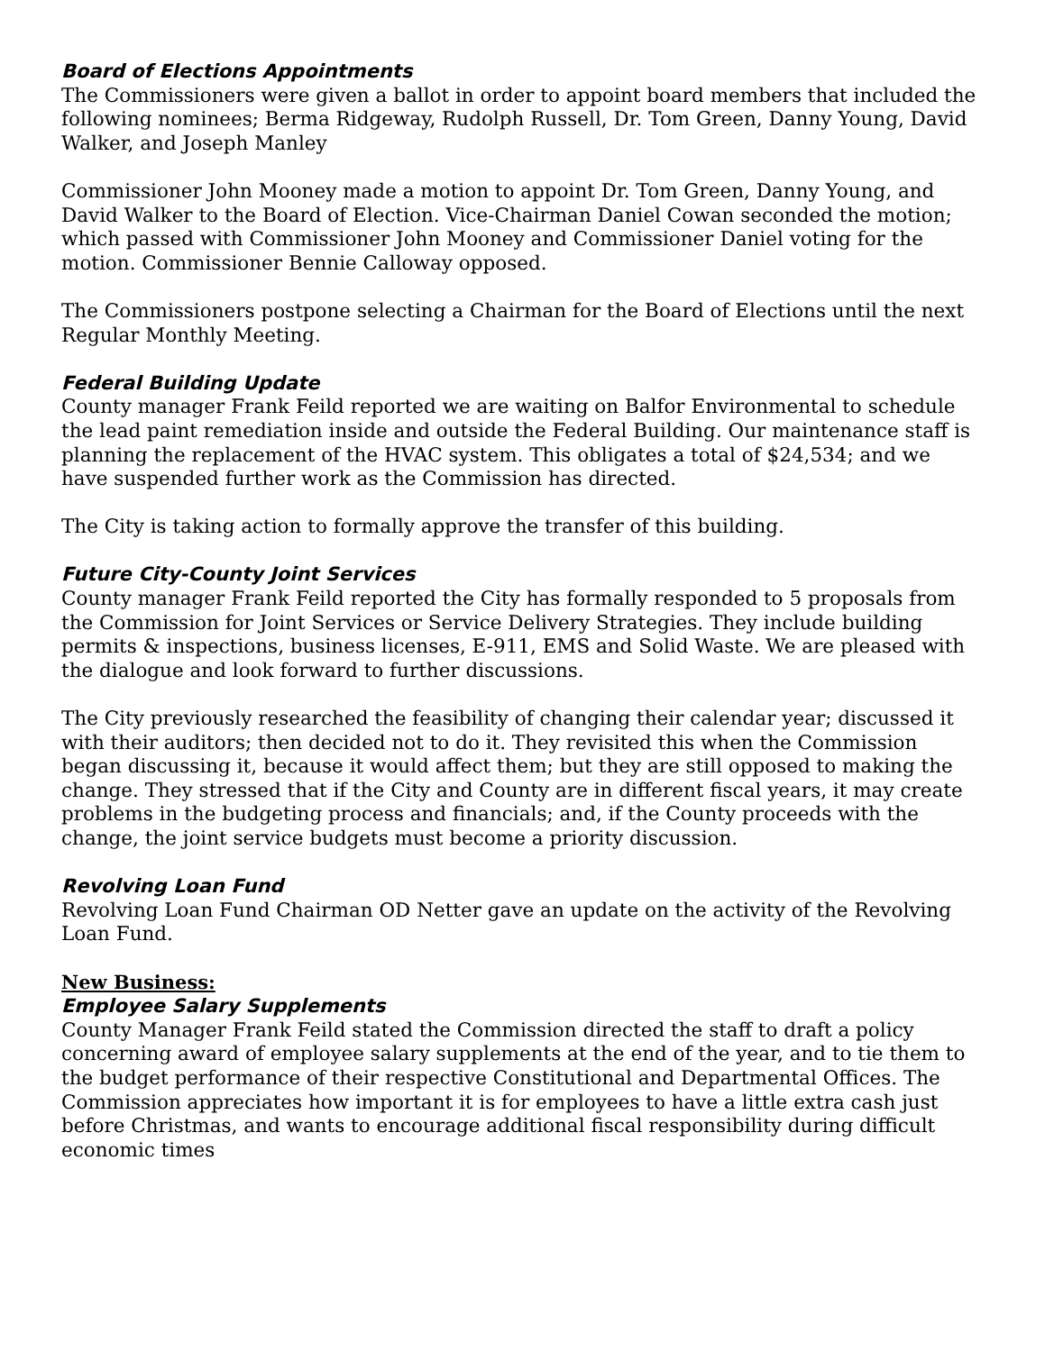Board of Elections Appointments
The Commissioners were given a ballot in order to appoint board members that included the following nominees; Berma Ridgeway, Rudolph Russell, Dr. Tom Green, Danny Young, David Walker, and Joseph Manley
Commissioner John Mooney made a motion to appoint Dr. Tom Green, Danny Young, and David Walker to the Board of Election. Vice-Chairman Daniel Cowan seconded the motion; which passed with Commissioner John Mooney and Commissioner Daniel voting for the motion. Commissioner Bennie Calloway opposed.
The Commissioners postpone selecting a Chairman for the Board of Elections until the next Regular Monthly Meeting.
Federal Building Update
County manager Frank Feild reported we are waiting on Balfor Environmental to schedule the lead paint remediation inside and outside the Federal Building. Our maintenance staff is planning the replacement of the HVAC system. This obligates a total of $24,534; and we have suspended further work as the Commission has directed.
The City is taking action to formally approve the transfer of this building.
Future City-County Joint Services
County manager Frank Feild reported the City has formally responded to 5 proposals from the Commission for Joint Services or Service Delivery Strategies. They include building permits & inspections, business licenses, E-911, EMS and Solid Waste. We are pleased with the dialogue and look forward to further discussions.
The City previously researched the feasibility of changing their calendar year; discussed it with their auditors; then decided not to do it. They revisited this when the Commission began discussing it, because it would affect them; but they are still opposed to making the change. They stressed that if the City and County are in different fiscal years, it may create problems in the budgeting process and financials; and, if the County proceeds with the change, the joint service budgets must become a priority discussion.
Revolving Loan Fund
Revolving Loan Fund Chairman OD Netter gave an update on the activity of the Revolving Loan Fund.
New Business:
Employee Salary Supplements
County Manager Frank Feild stated the Commission directed the staff to draft a policy concerning award of employee salary supplements at the end of the year, and to tie them to the budget performance of their respective Constitutional and Departmental Offices. The Commission appreciates how important it is for employees to have a little extra cash just before Christmas, and wants to encourage additional fiscal responsibility during difficult economic times